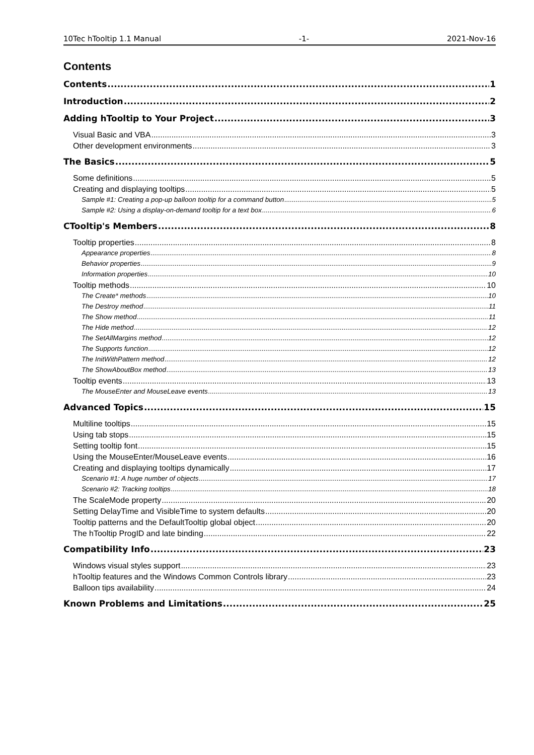10Tec hTooltip 1.1 Manual -1- 2021-Nov-16
Contents
Contents 1
Introduction 2
Adding hTooltip to Your Project 3
Visual Basic and VBA 3
Other development environments 3
The Basics 5
Some definitions 5
Creating and displaying tooltips 5
Sample #1: Creating a pop-up balloon tooltip for a command button 5
Sample #2: Using a display-on-demand tooltip for a text box 6
CTooltip's Members 8
Tooltip properties 8
Appearance properties 8
Behavior properties 9
Information properties 10
Tooltip methods 10
The Create* methods 10
The Destroy method 11
The Show method 11
The Hide method 12
The SetAllMargins method 12
The Supports function 12
The InitWithPattern method 12
The ShowAboutBox method 13
Tooltip events 13
The MouseEnter and MouseLeave events 13
Advanced Topics 15
Multiline tooltips 15
Using tab stops 15
Setting tooltip font 15
Using the MouseEnter/MouseLeave events 16
Creating and displaying tooltips dynamically 17
Scenario #1: A huge number of objects 17
Scenario #2: Tracking tooltips 18
The ScaleMode property 20
Setting DelayTime and VisibleTime to system defaults 20
Tooltip patterns and the DefaultTooltip global object 20
The hTooltip ProgID and late binding 22
Compatibility Info 23
Windows visual styles support 23
hTooltip features and the Windows Common Controls library 23
Balloon tips availability 24
Known Problems and Limitations 25